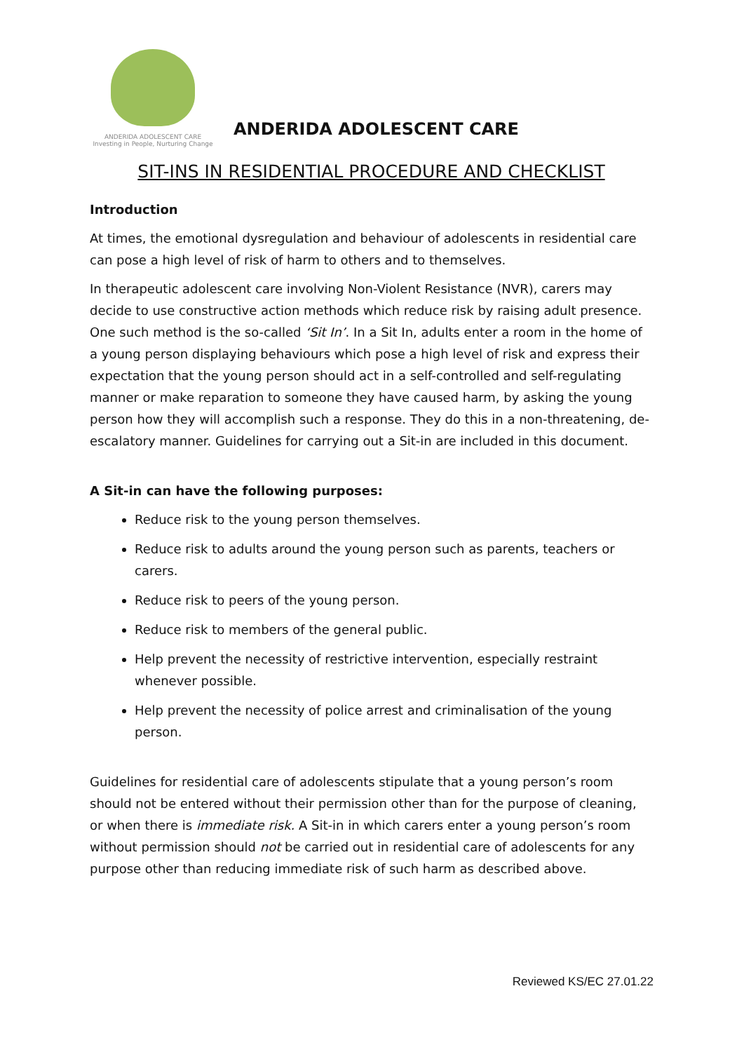ANDERIDA ADOLESCENT CARE
Investing in People, Nurturing Change
ANDERIDA ADOLESCENT CARE
SIT-INS IN RESIDENTIAL PROCEDURE AND CHECKLIST
Introduction
At times, the emotional dysregulation and behaviour of adolescents in residential care can pose a high level of risk of harm to others and to themselves.
In therapeutic adolescent care involving Non-Violent Resistance (NVR), carers may decide to use constructive action methods which reduce risk by raising adult presence. One such method is the so-called ‘Sit In’. In a Sit In, adults enter a room in the home of a young person displaying behaviours which pose a high level of risk and express their expectation that the young person should act in a self-controlled and self-regulating manner or make reparation to someone they have caused harm, by asking the young person how they will accomplish such a response. They do this in a non-threatening, de-escalatory manner. Guidelines for carrying out a Sit-in are included in this document.
A Sit-in can have the following purposes:
Reduce risk to the young person themselves.
Reduce risk to adults around the young person such as parents, teachers or carers.
Reduce risk to peers of the young person.
Reduce risk to members of the general public.
Help prevent the necessity of restrictive intervention, especially restraint whenever possible.
Help prevent the necessity of police arrest and criminalisation of the young person.
Guidelines for residential care of adolescents stipulate that a young person’s room should not be entered without their permission other than for the purpose of cleaning, or when there is immediate risk. A Sit-in in which carers enter a young person’s room without permission should not be carried out in residential care of adolescents for any purpose other than reducing immediate risk of such harm as described above.
Reviewed KS/EC 27.01.22